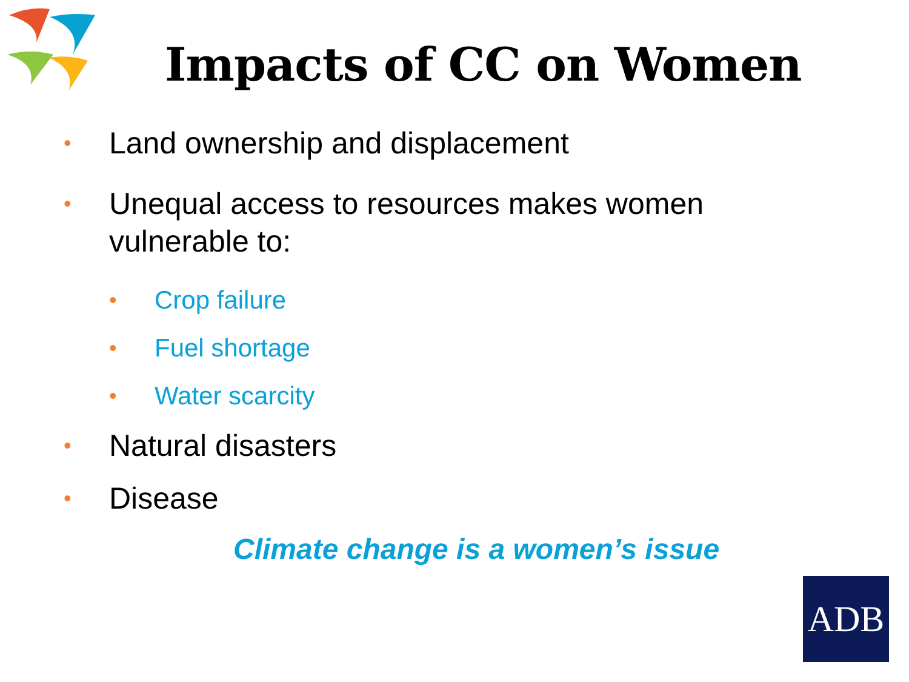Impacts of CC on Women
• Land ownership and displacement
• Unequal access to resources makes women vulnerable to:
• Crop failure
• Fuel shortage
• Water scarcity
• Natural disasters
• Disease
Climate change is a women’s issue
ADB